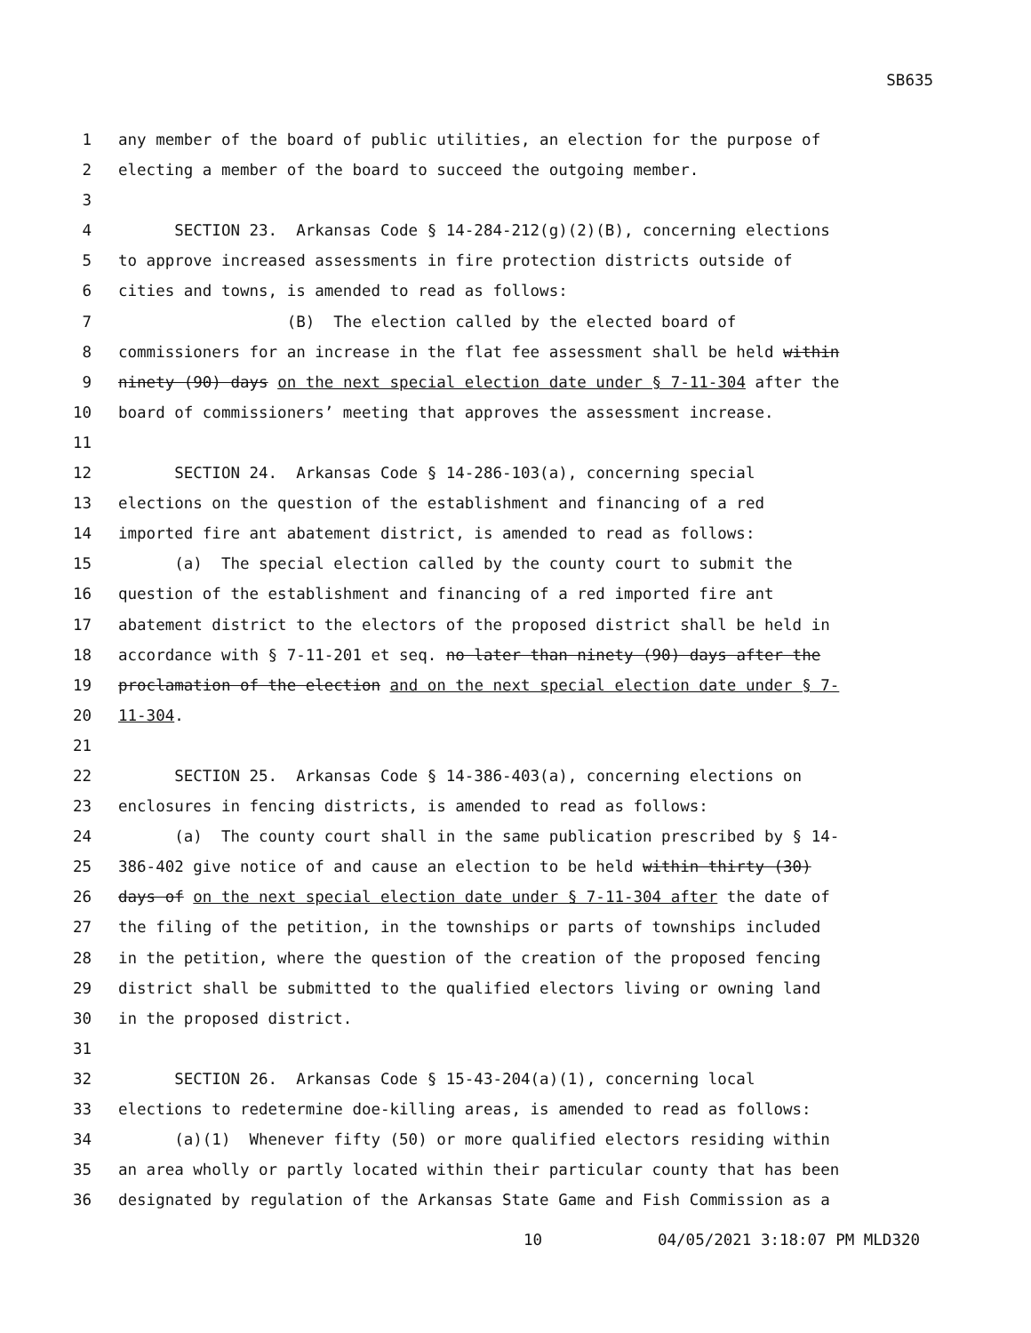SB635
1 any member of the board of public utilities, an election for the purpose of
2 electing a member of the board to succeed the outgoing member.
3
4 SECTION 23. Arkansas Code § 14-284-212(g)(2)(B), concerning elections
5 to approve increased assessments in fire protection districts outside of
6 cities and towns, is amended to read as follows:
7 (B) The election called by the elected board of
8 commissioners for an increase in the flat fee assessment shall be held within
9 ninety (90) days on the next special election date under § 7-11-304 after the
10 board of commissioners’ meeting that approves the assessment increase.
11
12 SECTION 24. Arkansas Code § 14-286-103(a), concerning special
13 elections on the question of the establishment and financing of a red
14 imported fire ant abatement district, is amended to read as follows:
15 (a) The special election called by the county court to submit the
16 question of the establishment and financing of a red imported fire ant
17 abatement district to the electors of the proposed district shall be held in
18 accordance with § 7-11-201 et seq. no later than ninety (90) days after the
19 proclamation of the election and on the next special election date under § 7-
20 11-304.
21
22 SECTION 25. Arkansas Code § 14-386-403(a), concerning elections on
23 enclosures in fencing districts, is amended to read as follows:
24 (a) The county court shall in the same publication prescribed by § 14-
25 386-402 give notice of and cause an election to be held within thirty (30)
26 days of on the next special election date under § 7-11-304 after the date of
27 the filing of the petition, in the townships or parts of townships included
28 in the petition, where the question of the creation of the proposed fencing
29 district shall be submitted to the qualified electors living or owning land
30 in the proposed district.
31
32 SECTION 26. Arkansas Code § 15-43-204(a)(1), concerning local
33 elections to redetermine doe-killing areas, is amended to read as follows:
34 (a)(1) Whenever fifty (50) or more qualified electors residing within
35 an area wholly or partly located within their particular county that has been
36 designated by regulation of the Arkansas State Game and Fish Commission as a
10 04/05/2021 3:18:07 PM MLD320